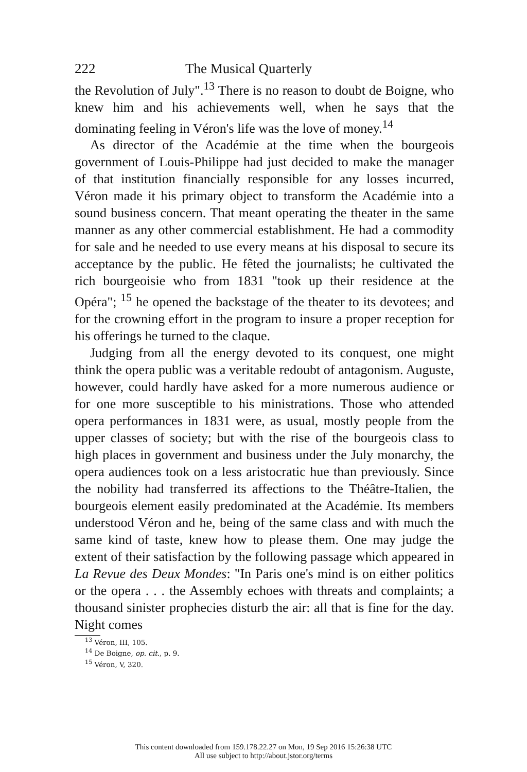222 The Musical Quarterly
the Revolution of July".<sup>13</sup> There is no reason to doubt de Boigne, who knew him and his achievements well, when he says that the dominating feeling in Véron's life was the love of money.<sup>14</sup>
As director of the Académie at the time when the bourgeois government of Louis-Philippe had just decided to make the manager of that institution financially responsible for any losses incurred, Véron made it his primary object to transform the Académie into a sound business concern. That meant operating the theater in the same manner as any other commercial establishment. He had a commodity for sale and he needed to use every means at his disposal to secure its acceptance by the public. He fêted the journalists; he cultivated the rich bourgeoisie who from 1831 "took up their residence at the Opéra"; <sup>15</sup> he opened the backstage of the theater to its devotees; and for the crowning effort in the program to insure a proper reception for his offerings he turned to the claque.
Judging from all the energy devoted to its conquest, one might think the opera public was a veritable redoubt of antagonism. Auguste, however, could hardly have asked for a more numerous audience or for one more susceptible to his ministrations. Those who attended opera performances in 1831 were, as usual, mostly people from the upper classes of society; but with the rise of the bourgeois class to high places in government and business under the July monarchy, the opera audiences took on a less aristocratic hue than previously. Since the nobility had transferred its affections to the Théâtre-Italien, the bourgeois element easily predominated at the Académie. Its members understood Véron and he, being of the same class and with much the same kind of taste, knew how to please them. One may judge the extent of their satisfaction by the following passage which appeared in La Revue des Deux Mondes: "In Paris one's mind is on either politics or the opera . . . the Assembly echoes with threats and complaints; a thousand sinister prophecies disturb the air: all that is fine for the day. Night comes
<sup>13</sup> Véron, III, 105.
<sup>14</sup> De Boigne, op. cit., p. 9.
<sup>15</sup> Véron, V, 320.
This content downloaded from 159.178.22.27 on Mon, 19 Sep 2016 15:26:38 UTC
All use subject to http://about.jstor.org/terms